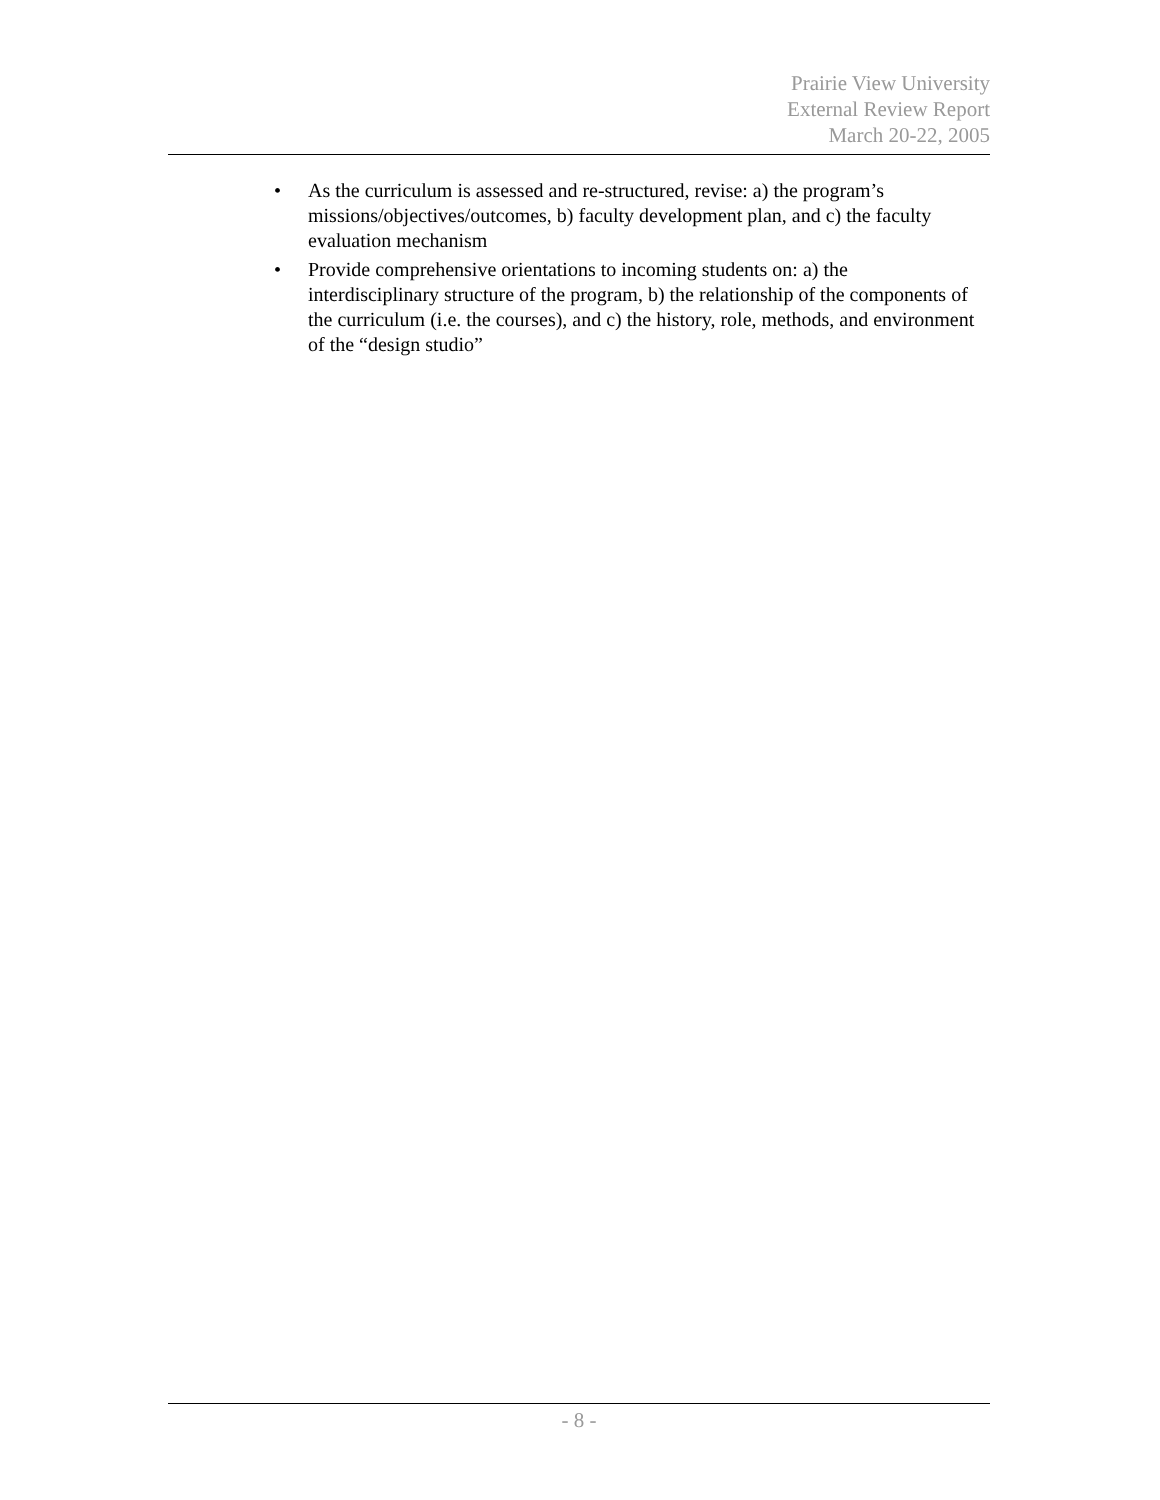Prairie View University
External Review Report
March 20-22, 2005
• As the curriculum is assessed and re-structured, revise: a) the program’s missions/objectives/outcomes, b) faculty development plan, and c) the faculty evaluation mechanism
• Provide comprehensive orientations to incoming students on: a) the interdisciplinary structure of the program, b) the relationship of the components of the curriculum (i.e. the courses), and c) the history, role, methods, and environment of the “design studio”
- 8 -